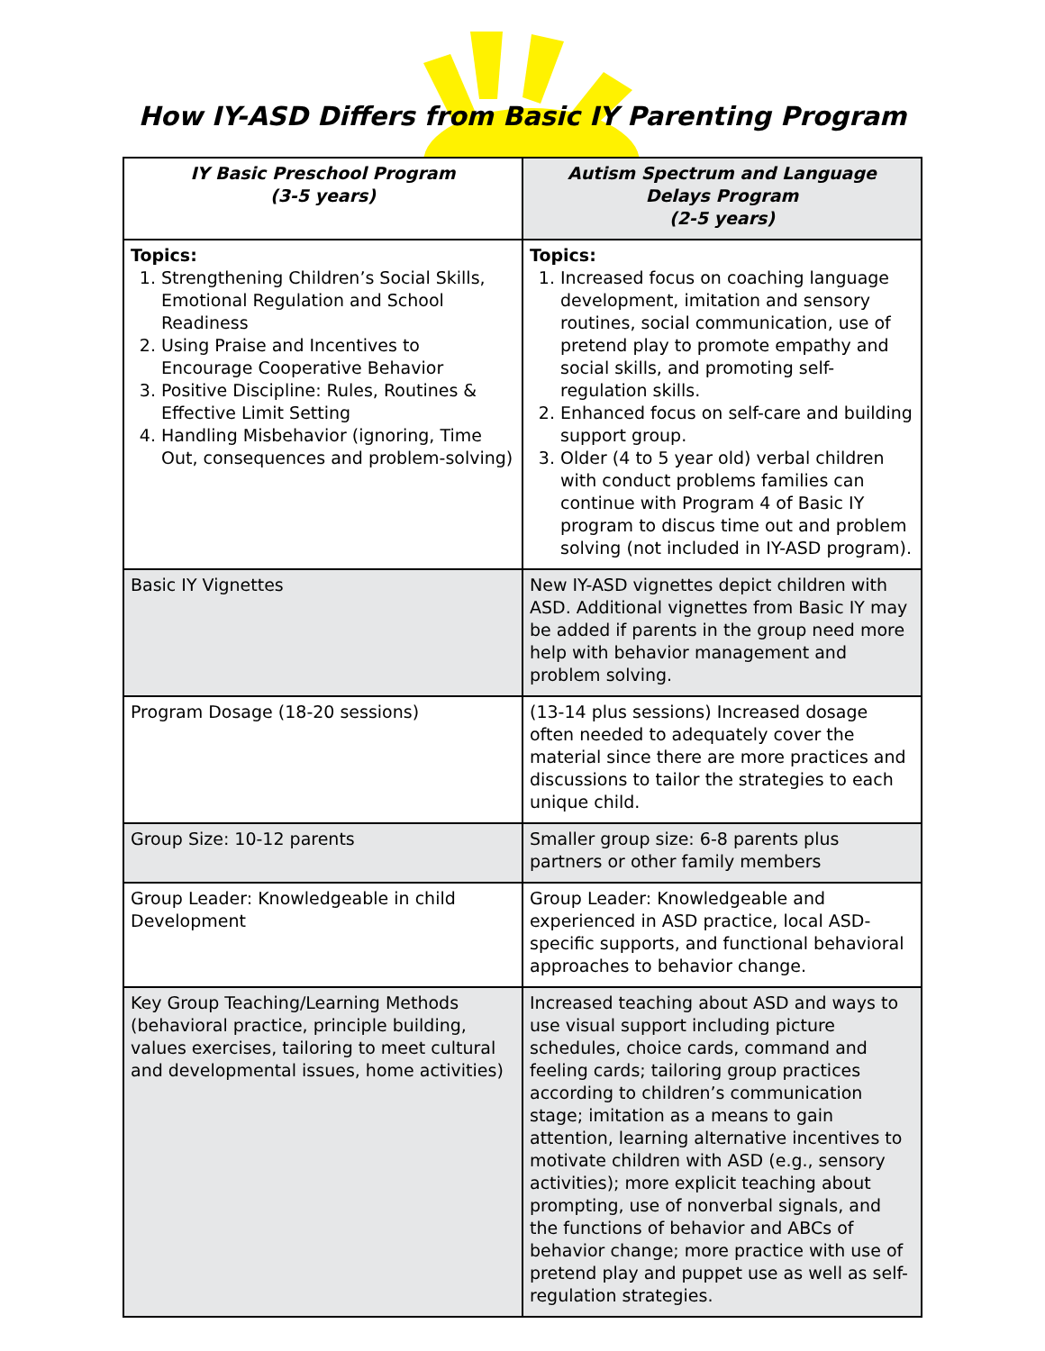How IY-ASD Differs from Basic IY Parenting Program
| IY Basic Preschool Program (3-5 years) | Autism Spectrum and Language Delays Program (2-5 years) |
| --- | --- |
| Topics: 1. Strengthening Children’s Social Skills, Emotional Regulation and School Readiness 2. Using Praise and Incentives to Encourage Cooperative Behavior 3. Positive Discipline: Rules, Routines & Effective Limit Setting 4. Handling Misbehavior (ignoring, Time Out, consequences and problem-solving) | Topics: 1. Increased focus on coaching language development, imitation and sensory routines, social communication, use of pretend play to promote empathy and social skills, and promoting self-regulation skills. 2. Enhanced focus on self-care and building support group. 3. Older (4 to 5 year old) verbal children with conduct problems families can continue with Program 4 of Basic IY program to discus time out and problem solving (not included in IY-ASD program). |
| Basic IY Vignettes | New IY-ASD vignettes depict children with ASD. Additional vignettes from Basic IY may be added if parents in the group need more help with behavior management and problem solving. |
| Program Dosage (18-20 sessions) | (13-14 plus sessions) Increased dosage often needed to adequately cover the material since there are more practices and discussions to tailor the strategies to each unique child. |
| Group Size: 10-12 parents | Smaller group size: 6-8 parents plus partners or other family members |
| Group Leader: Knowledgeable in child Development | Group Leader: Knowledgeable and experienced in ASD practice, local ASD-specific supports, and functional behavioral approaches to behavior change. |
| Key Group Teaching/Learning Methods (behavioral practice, principle building, values exercises, tailoring to meet cultural and developmental issues, home activities) | Increased teaching about ASD and ways to use visual support including picture schedules, choice cards, command and feeling cards; tailoring group practices according to children’s communication stage; imitation as a means to gain attention, learning alternative incentives to motivate children with ASD (e.g., sensory activities); more explicit teaching about prompting, use of nonverbal signals, and the functions of behavior and ABCs of behavior change; more practice with use of pretend play and puppet use as well as self-regulation strategies. |